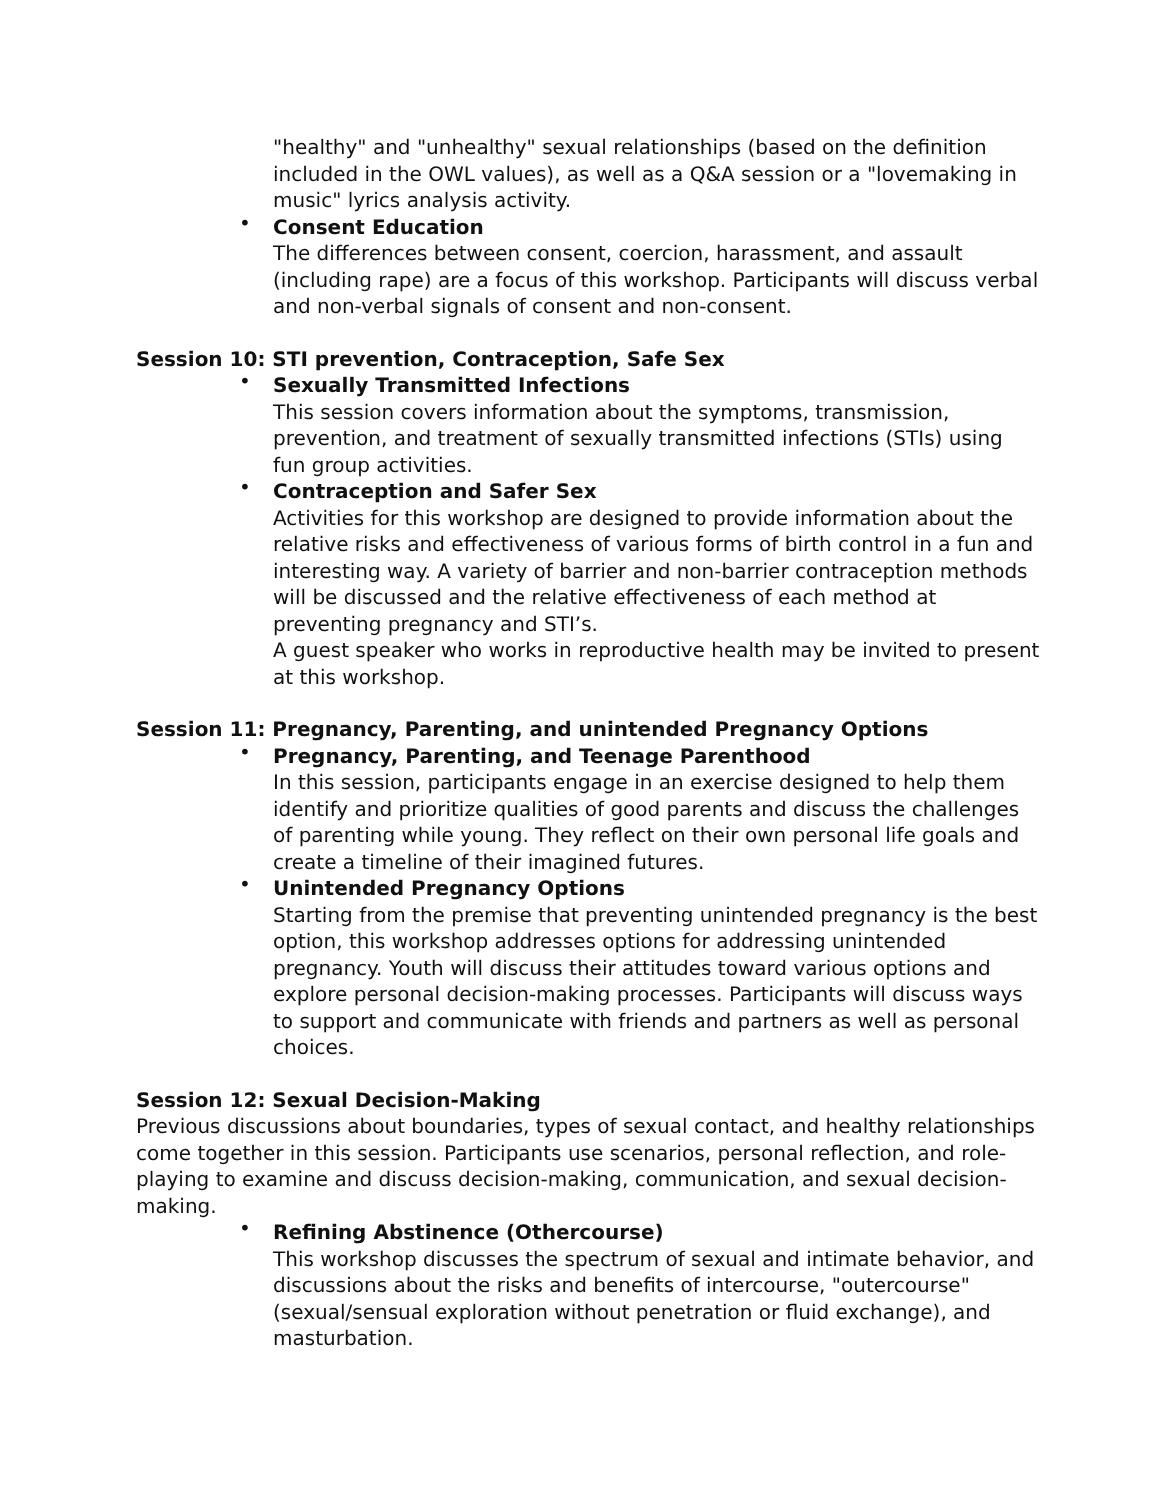"healthy" and "unhealthy" sexual relationships (based on the definition included in the OWL values), as well as a Q&A session or a "lovemaking in music" lyrics analysis activity.
• Consent Education
The differences between consent, coercion, harassment, and assault (including rape) are a focus of this workshop. Participants will discuss verbal and non-verbal signals of consent and non-consent.
Session 10: STI prevention, Contraception, Safe Sex
• Sexually Transmitted Infections
This session covers information about the symptoms, transmission, prevention, and treatment of sexually transmitted infections (STIs) using fun group activities.
• Contraception and Safer Sex
Activities for this workshop are designed to provide information about the relative risks and effectiveness of various forms of birth control in a fun and interesting way. A variety of barrier and non-barrier contraception methods will be discussed and the relative effectiveness of each method at preventing pregnancy and STI’s.
A guest speaker who works in reproductive health may be invited to present at this workshop.
Session 11: Pregnancy, Parenting, and unintended Pregnancy Options
• Pregnancy, Parenting, and Teenage Parenthood
In this session, participants engage in an exercise designed to help them identify and prioritize qualities of good parents and discuss the challenges of parenting while young. They reflect on their own personal life goals and create a timeline of their imagined futures.
• Unintended Pregnancy Options
Starting from the premise that preventing unintended pregnancy is the best option, this workshop addresses options for addressing unintended pregnancy. Youth will discuss their attitudes toward various options and explore personal decision-making processes. Participants will discuss ways to support and communicate with friends and partners as well as personal choices.
Session 12: Sexual Decision-Making
Previous discussions about boundaries, types of sexual contact, and healthy relationships come together in this session. Participants use scenarios, personal reflection, and role-playing to examine and discuss decision-making, communication, and sexual decision-making.
• Refining Abstinence (Othercourse)
This workshop discusses the spectrum of sexual and intimate behavior, and discussions about the risks and benefits of intercourse, "outercourse" (sexual/sensual exploration without penetration or fluid exchange), and masturbation.